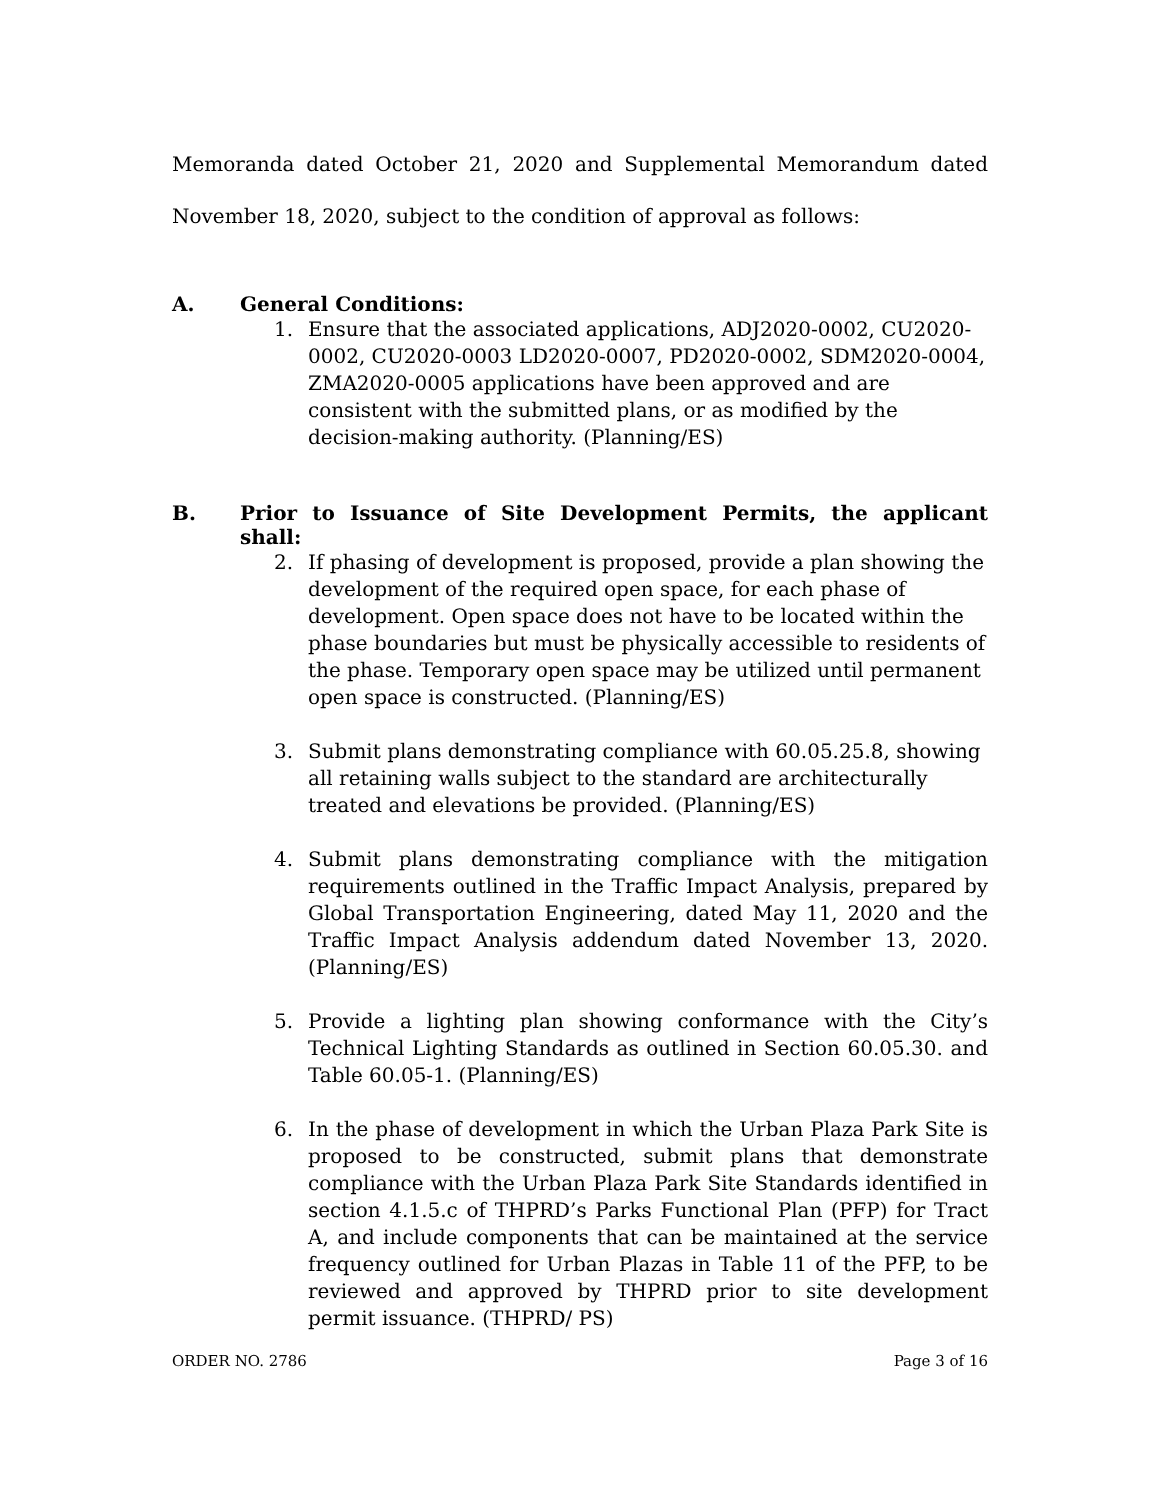Memoranda dated October 21, 2020 and Supplemental Memorandum dated November 18, 2020, subject to the condition of approval as follows:
A. General Conditions:
1. Ensure that the associated applications, ADJ2020-0002, CU2020-0002, CU2020-0003 LD2020-0007, PD2020-0002, SDM2020-0004, ZMA2020-0005 applications have been approved and are consistent with the submitted plans, or as modified by the decision-making authority. (Planning/ES)
B. Prior to Issuance of Site Development Permits, the applicant shall:
2. If phasing of development is proposed, provide a plan showing the development of the required open space, for each phase of development. Open space does not have to be located within the phase boundaries but must be physically accessible to residents of the phase. Temporary open space may be utilized until permanent open space is constructed. (Planning/ES)
3. Submit plans demonstrating compliance with 60.05.25.8, showing all retaining walls subject to the standard are architecturally treated and elevations be provided. (Planning/ES)
4. Submit plans demonstrating compliance with the mitigation requirements outlined in the Traffic Impact Analysis, prepared by Global Transportation Engineering, dated May 11, 2020 and the Traffic Impact Analysis addendum dated November 13, 2020. (Planning/ES)
5. Provide a lighting plan showing conformance with the City’s Technical Lighting Standards as outlined in Section 60.05.30. and Table 60.05-1. (Planning/ES)
6. In the phase of development in which the Urban Plaza Park Site is proposed to be constructed, submit plans that demonstrate compliance with the Urban Plaza Park Site Standards identified in section 4.1.5.c of THPRD’s Parks Functional Plan (PFP) for Tract A, and include components that can be maintained at the service frequency outlined for Urban Plazas in Table 11 of the PFP, to be reviewed and approved by THPRD prior to site development permit issuance. (THPRD/ PS)
ORDER NO. 2786 Page 3 of 16